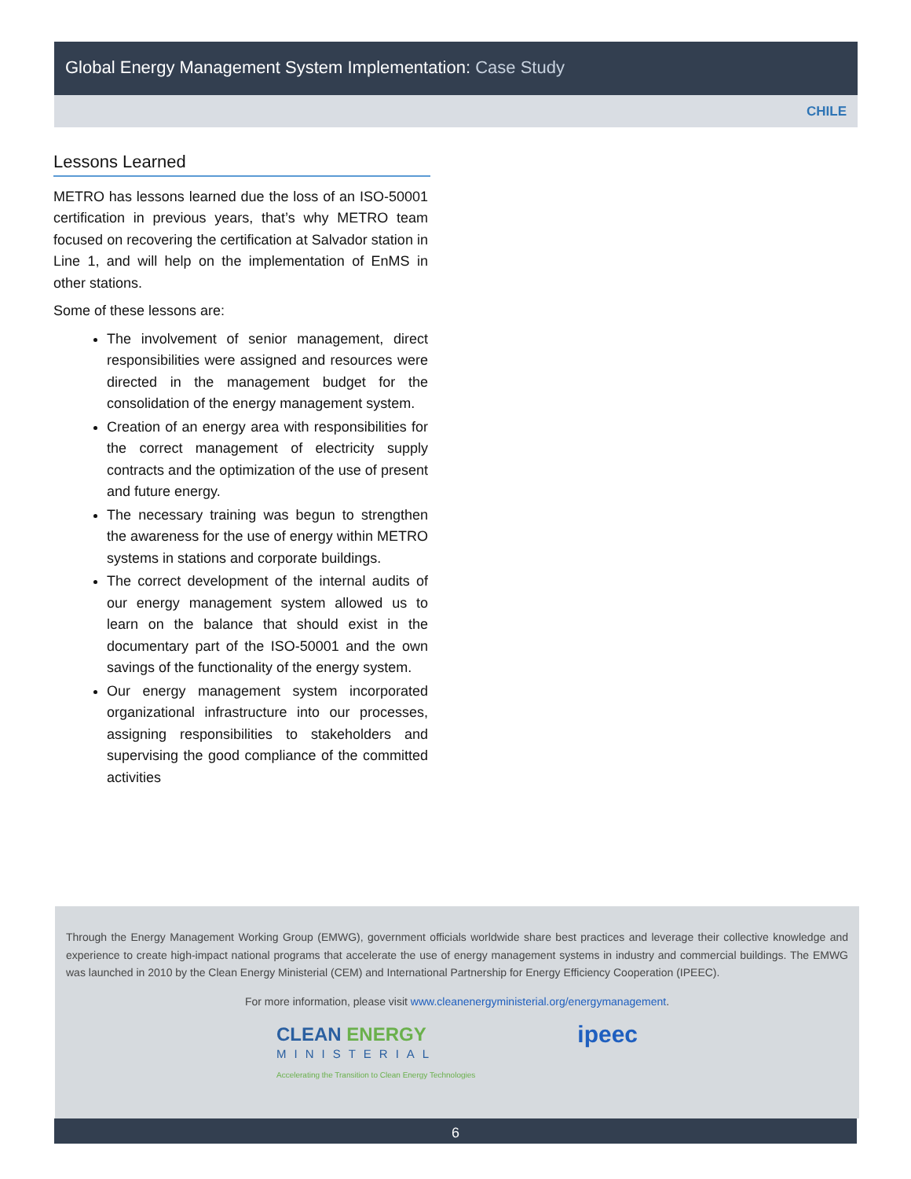Global Energy Management System Implementation: Case Study
CHILE
Lessons Learned
METRO has lessons learned due the loss of an ISO-50001 certification in previous years, that’s why METRO team focused on recovering the certification at Salvador station in Line 1, and will help on the implementation of EnMS in other stations.
Some of these lessons are:
The involvement of senior management, direct responsibilities were assigned and resources were directed in the management budget for the consolidation of the energy management system.
Creation of an energy area with responsibilities for the correct management of electricity supply contracts and the optimization of the use of present and future energy.
The necessary training was begun to strengthen the awareness for the use of energy within METRO systems in stations and corporate buildings.
The correct development of the internal audits of our energy management system allowed us to learn on the balance that should exist in the documentary part of the ISO-50001 and the own savings of the functionality of the energy system.
Our energy management system incorporated organizational infrastructure into our processes, assigning responsibilities to stakeholders and supervising the good compliance of the committed activities
Through the Energy Management Working Group (EMWG), government officials worldwide share best practices and leverage their collective knowledge and experience to create high-impact national programs that accelerate the use of energy management systems in industry and commercial buildings. The EMWG was launched in 2010 by the Clean Energy Ministerial (CEM) and International Partnership for Energy Efficiency Cooperation (IPEEC).
For more information, please visit www.cleanenergyministerial.org/energymanagement.
CLEAN ENERGY
MINISTERIAL
Accelerating the Transition to Clean Energy Technologies
ipeec
6